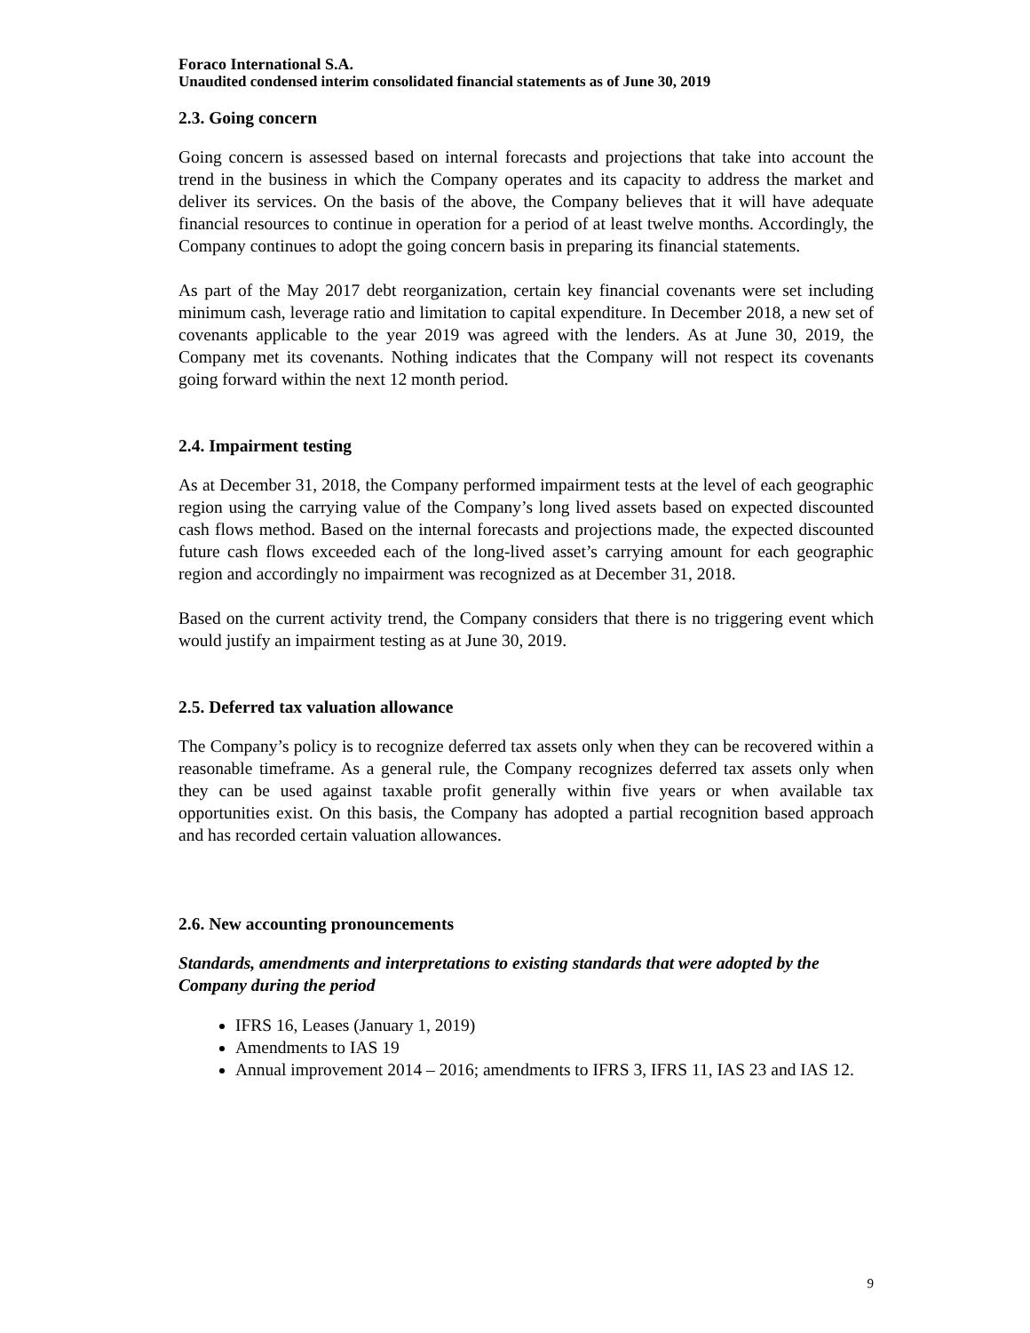Foraco International S.A.
Unaudited condensed interim consolidated financial statements as of June 30, 2019
2.3. Going concern
Going concern is assessed based on internal forecasts and projections that take into account the trend in the business in which the Company operates and its capacity to address the market and deliver its services. On the basis of the above, the Company believes that it will have adequate financial resources to continue in operation for a period of at least twelve months. Accordingly, the Company continues to adopt the going concern basis in preparing its financial statements.
As part of the May 2017 debt reorganization, certain key financial covenants were set including minimum cash, leverage ratio and limitation to capital expenditure. In December 2018, a new set of covenants applicable to the year 2019 was agreed with the lenders. As at June 30, 2019, the Company met its covenants. Nothing indicates that the Company will not respect its covenants going forward within the next 12 month period.
2.4. Impairment testing
As at December 31, 2018, the Company performed impairment tests at the level of each geographic region using the carrying value of the Company’s long lived assets based on expected discounted cash flows method. Based on the internal forecasts and projections made, the expected discounted future cash flows exceeded each of the long-lived asset’s carrying amount for each geographic region and accordingly no impairment was recognized as at December 31, 2018.
Based on the current activity trend, the Company considers that there is no triggering event which would justify an impairment testing as at June 30, 2019.
2.5. Deferred tax valuation allowance
The Company’s policy is to recognize deferred tax assets only when they can be recovered within a reasonable timeframe. As a general rule, the Company recognizes deferred tax assets only when they can be used against taxable profit generally within five years or when available tax opportunities exist. On this basis, the Company has adopted a partial recognition based approach and has recorded certain valuation allowances.
2.6. New accounting pronouncements
Standards, amendments and interpretations to existing standards that were adopted by the Company during the period
IFRS 16, Leases (January 1, 2019)
Amendments to IAS 19
Annual improvement 2014 – 2016; amendments to IFRS 3, IFRS 11, IAS 23 and IAS 12.
9